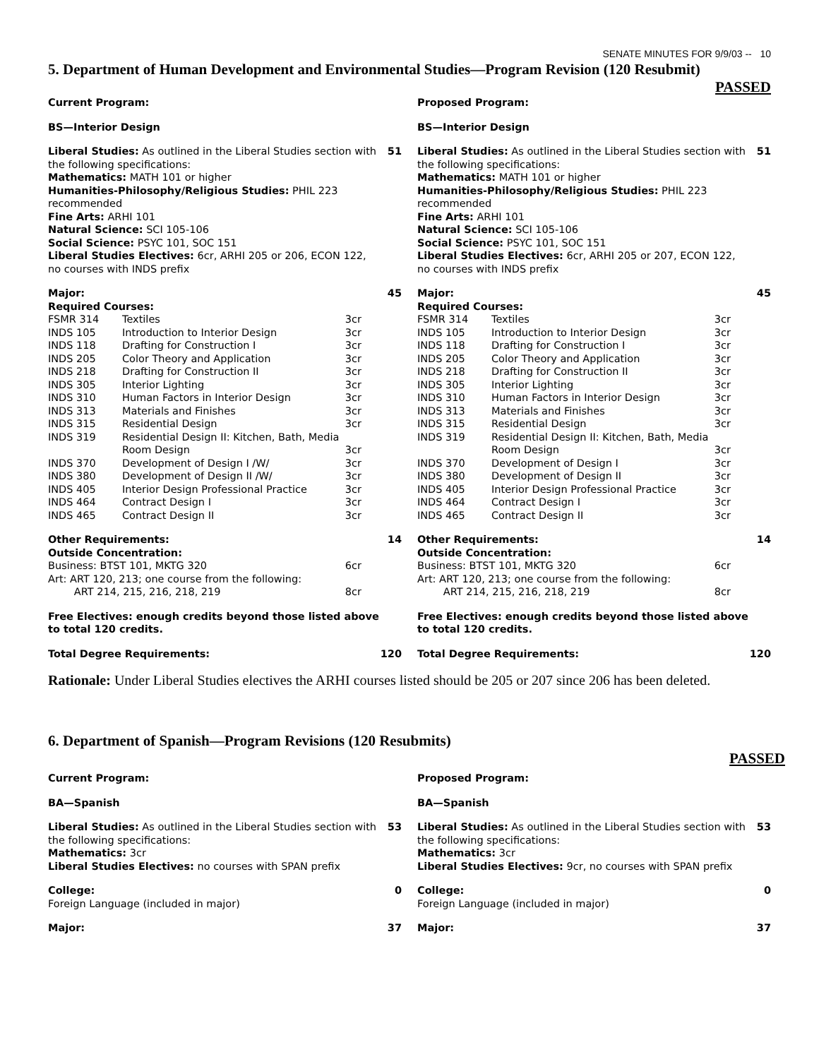SENATE MINUTES FOR 9/9/03 -- 10
5. Department of Human Development and Environmental Studies—Program Revision (120 Resubmit)
PASSED
| Current Program: | | | |
| BS—Interior Design | | | |
| Liberal Studies: As outlined in the Liberal Studies section with the following specifications: Mathematics: MATH 101 or higher Humanities-Philosophy/Religious Studies: PHIL 223 recommended Fine Arts: ARHI 101 Natural Science: SCI 105-106 Social Science: PSYC 101, SOC 151 Liberal Studies Electives: 6cr, ARHI 205 or 206, ECON 122, no courses with INDS prefix | | | 51 |
| Major: Required Courses: | | | 45 |
| FSMR 314 | Textiles | 3cr | |
| INDS 105 | Introduction to Interior Design | 3cr | |
| INDS 118 | Drafting for Construction I | 3cr | |
| INDS 205 | Color Theory and Application | 3cr | |
| INDS 218 | Drafting for Construction II | 3cr | |
| INDS 305 | Interior Lighting | 3cr | |
| INDS 310 | Human Factors in Interior Design | 3cr | |
| INDS 313 | Materials and Finishes | 3cr | |
| INDS 315 | Residential Design | 3cr | |
| INDS 319 | Residential Design II: Kitchen, Bath, Media Room Design | 3cr | |
| INDS 370 | Development of Design I /W/ | 3cr | |
| INDS 380 | Development of Design II /W/ | 3cr | |
| INDS 405 | Interior Design Professional Practice | 3cr | |
| INDS 464 | Contract Design I | 3cr | |
| INDS 465 | Contract Design II | 3cr | |
| Other Requirements: Outside Concentration: | | | 14 |
| Business: BTST 101, MKTG 320 | | 6cr | |
| Art: ART 120, 213; one course from the following: ART 214, 215, 216, 218, 219 | | 8cr | |
| Free Electives: enough credits beyond those listed above to total 120 credits. | | | |
| Total Degree Requirements: | | | 120 |
| Proposed Program: | | | |
| BS—Interior Design | | | |
| Liberal Studies: As outlined in the Liberal Studies section with the following specifications: Mathematics: MATH 101 or higher Humanities-Philosophy/Religious Studies: PHIL 223 recommended Fine Arts: ARHI 101 Natural Science: SCI 105-106 Social Science: PSYC 101, SOC 151 Liberal Studies Electives: 6cr, ARHI 205 or 207, ECON 122, no courses with INDS prefix | | | 51 |
| Major: Required Courses: | | | 45 |
| FSMR 314 | Textiles | 3cr | |
| INDS 105 | Introduction to Interior Design | 3cr | |
| INDS 118 | Drafting for Construction I | 3cr | |
| INDS 205 | Color Theory and Application | 3cr | |
| INDS 218 | Drafting for Construction II | 3cr | |
| INDS 305 | Interior Lighting | 3cr | |
| INDS 310 | Human Factors in Interior Design | 3cr | |
| INDS 313 | Materials and Finishes | 3cr | |
| INDS 315 | Residential Design | 3cr | |
| INDS 319 | Residential Design II: Kitchen, Bath, Media Room Design | 3cr | |
| INDS 370 | Development of Design I | 3cr | |
| INDS 380 | Development of Design II | 3cr | |
| INDS 405 | Interior Design Professional Practice | 3cr | |
| INDS 464 | Contract Design I | 3cr | |
| INDS 465 | Contract Design II | 3cr | |
| Other Requirements: Outside Concentration: | | | 14 |
| Business: BTST 101, MKTG 320 | | 6cr | |
| Art: ART 120, 213; one course from the following: ART 214, 215, 216, 218, 219 | | 8cr | |
| Free Electives: enough credits beyond those listed above to total 120 credits. | | | |
| Total Degree Requirements: | | | 120 |
Rationale: Under Liberal Studies electives the ARHI courses listed should be 205 or 207 since 206 has been deleted.
6. Department of Spanish—Program Revisions (120 Resubmits)
PASSED
| Current Program: | |
| BA—Spanish | |
| Liberal Studies: As outlined in the Liberal Studies section with the following specifications: Mathematics: 3cr Liberal Studies Electives: no courses with SPAN prefix | 53 |
| College: Foreign Language (included in major) | 0 |
| Major: | 37 |
| Proposed Program: | |
| BA—Spanish | |
| Liberal Studies: As outlined in the Liberal Studies section with the following specifications: Mathematics: 3cr Liberal Studies Electives: 9cr, no courses with SPAN prefix | 53 |
| College: Foreign Language (included in major) | 0 |
| Major: | 37 |